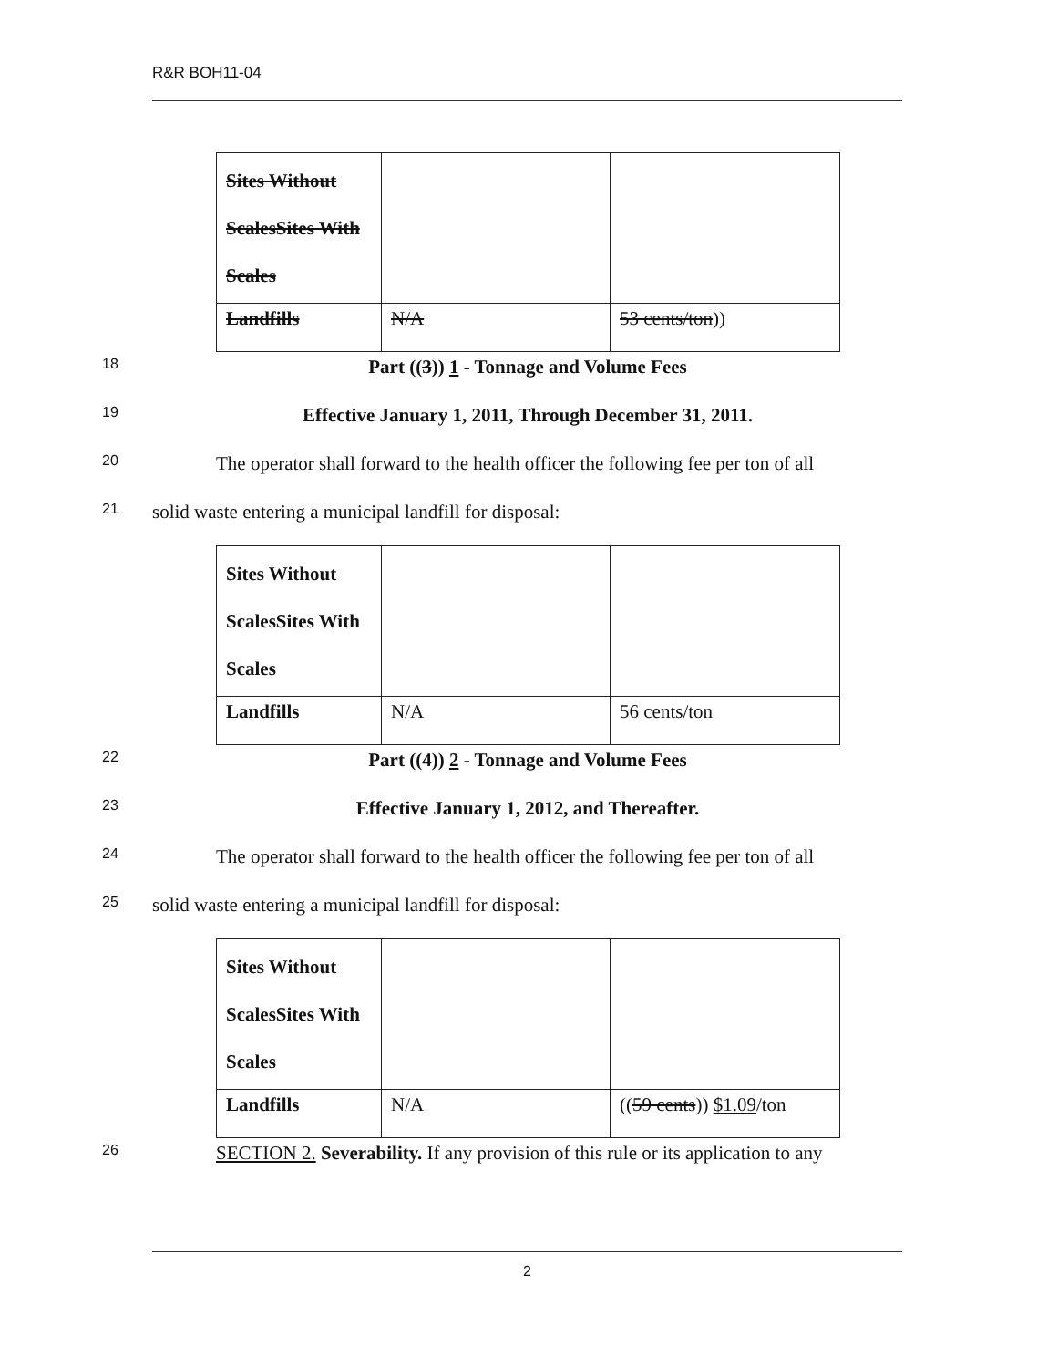R&R BOH11-04
| Sites Without ScalesSites With Scales | | |
| Landfills | N/A | 53 cents/ton )) |
18
Part ((3)) 1 - Tonnage and Volume Fees
19
Effective January 1, 2011, Through December 31, 2011.
20
The operator shall forward to the health officer the following fee per ton of all
21
solid waste entering a municipal landfill for disposal:
| Sites Without ScalesSites With Scales | | |
| Landfills | N/A | 56 cents/ton |
22
Part ((4)) 2 - Tonnage and Volume Fees
23
Effective January 1, 2012, and Thereafter.
24
The operator shall forward to the health officer the following fee per ton of all
25
solid waste entering a municipal landfill for disposal:
| Sites Without ScalesSites With Scales | | |
| Landfills | N/A | (( 59 cents )) $1.09 /ton |
26
SECTION 2. Severability. If any provision of this rule or its application to any
2